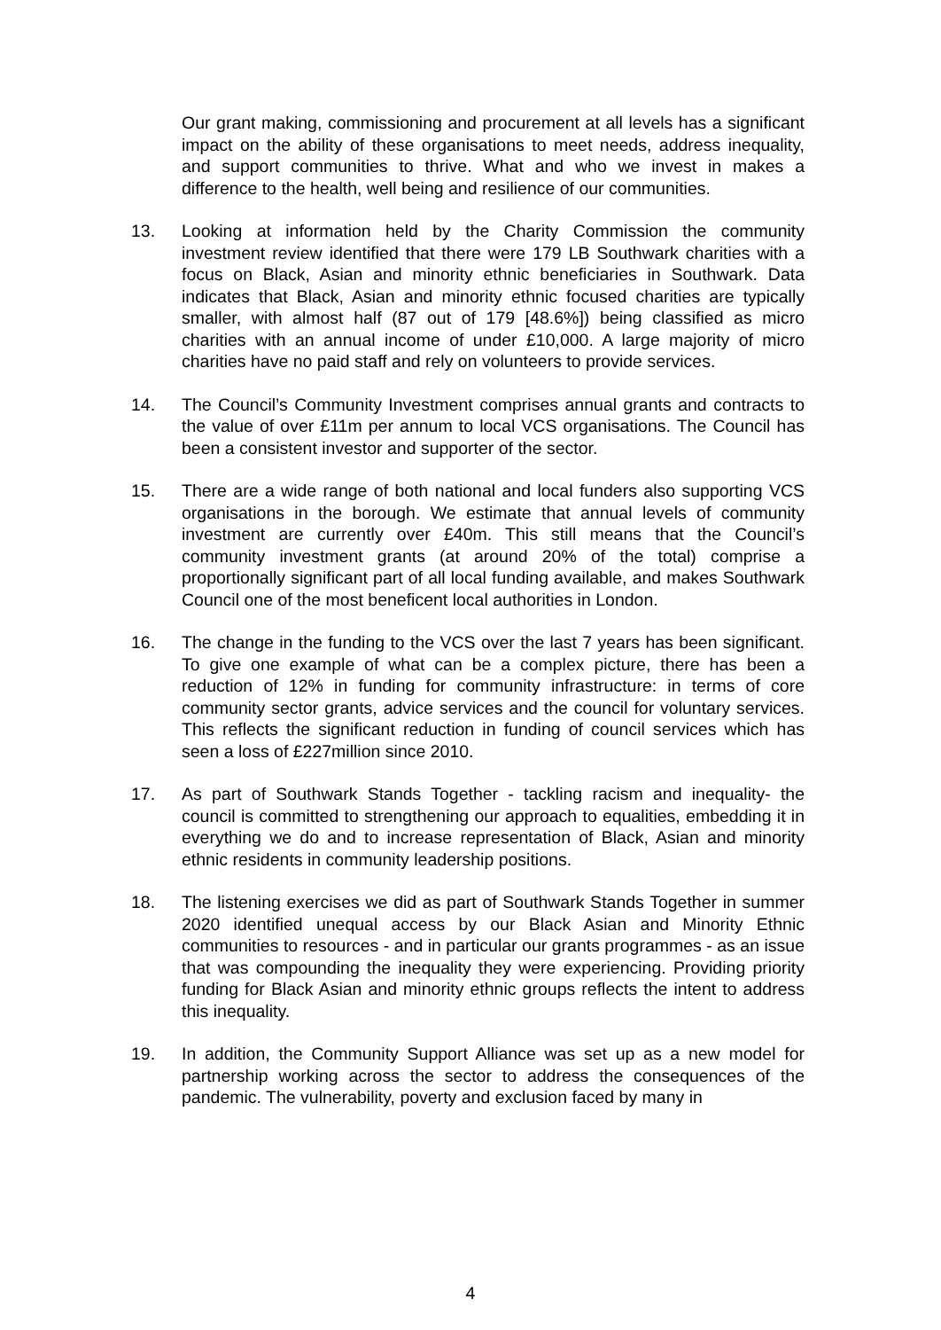Our grant making, commissioning and procurement at all levels has a significant impact on the ability of these organisations to meet needs, address inequality, and support communities to thrive. What and who we invest in makes a difference to the health, well being and resilience of our communities.
13. Looking at information held by the Charity Commission the community investment review identified that there were 179 LB Southwark charities with a focus on Black, Asian and minority ethnic beneficiaries in Southwark. Data indicates that Black, Asian and minority ethnic focused charities are typically smaller, with almost half (87 out of 179 [48.6%]) being classified as micro charities with an annual income of under £10,000. A large majority of micro charities have no paid staff and rely on volunteers to provide services.
14. The Council’s Community Investment comprises annual grants and contracts to the value of over £11m per annum to local VCS organisations. The Council has been a consistent investor and supporter of the sector.
15. There are a wide range of both national and local funders also supporting VCS organisations in the borough. We estimate that annual levels of community investment are currently over £40m. This still means that the Council’s community investment grants (at around 20% of the total) comprise a proportionally significant part of all local funding available, and makes Southwark Council one of the most beneficent local authorities in London.
16. The change in the funding to the VCS over the last 7 years has been significant. To give one example of what can be a complex picture, there has been a reduction of 12% in funding for community infrastructure: in terms of core community sector grants, advice services and the council for voluntary services. This reflects the significant reduction in funding of council services which has seen a loss of £227million since 2010.
17. As part of Southwark Stands Together - tackling racism and inequality- the council is committed to strengthening our approach to equalities, embedding it in everything we do and to increase representation of Black, Asian and minority ethnic residents in community leadership positions.
18. The listening exercises we did as part of Southwark Stands Together in summer 2020 identified unequal access by our Black Asian and Minority Ethnic communities to resources - and in particular our grants programmes - as an issue that was compounding the inequality they were experiencing. Providing priority funding for Black Asian and minority ethnic groups reflects the intent to address this inequality.
19. In addition, the Community Support Alliance was set up as a new model for partnership working across the sector to address the consequences of the pandemic. The vulnerability, poverty and exclusion faced by many in
4